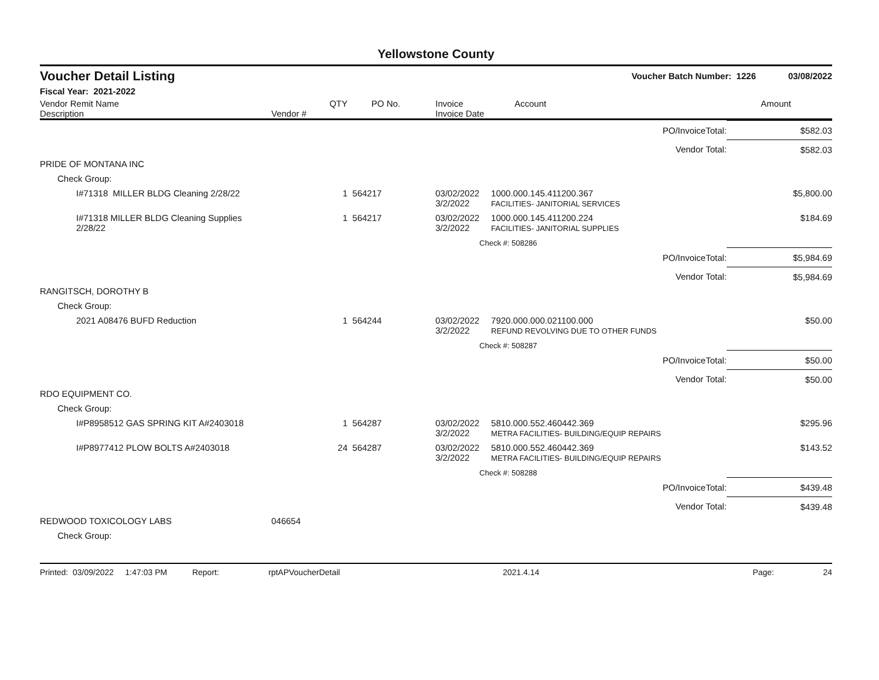Yellowstone County
| Voucher Detail Listing | Voucher Batch Number: 1226 | 03/08/2022 |
| Fiscal Year: 2021-2022 | | |
| Vendor Remit Name Description | Vendor # | QTY | PO No. | Invoice Invoice Date | Account | Amount |
| --- | --- | --- | --- | --- | --- | --- |
| PO/InvoiceTotal: | | | | | | $582.03 |
| Vendor Total: | | | | | | $582.03 |
| PRIDE OF MONTANA INC | | | | | | |
| Check Group: | | | | | | |
| I#71318 MILLER BLDG Cleaning 2/28/22 | | 1 | 564217 | 03/02/2022 3/2/2022 | 1000.000.145.411200.367 FACILITIES- JANITORIAL SERVICES | $5,800.00 |
| I#71318 MILLER BLDG Cleaning Supplies 2/28/22 | | 1 | 564217 | 03/02/2022 3/2/2022 | 1000.000.145.411200.224 FACILITIES- JANITORIAL SUPPLIES | $184.69 |
| | | | | | Check #: 508286 | |
| PO/InvoiceTotal: | | | | | | $5,984.69 |
| Vendor Total: | | | | | | $5,984.69 |
| RANGITSCH, DOROTHY B | | | | | | |
| Check Group: | | | | | | |
| 2021 A08476 BUFD Reduction | | 1 | 564244 | 03/02/2022 3/2/2022 | 7920.000.000.021100.000 REFUND REVOLVING DUE TO OTHER FUNDS | $50.00 |
| | | | | | Check #: 508287 | |
| PO/InvoiceTotal: | | | | | | $50.00 |
| Vendor Total: | | | | | | $50.00 |
| RDO EQUIPMENT CO. | | | | | | |
| Check Group: | | | | | | |
| I#P8958512 GAS SPRING KIT A#2403018 | | 1 | 564287 | 03/02/2022 3/2/2022 | 5810.000.552.460442.369 METRA FACILITIES- BUILDING/EQUIP REPAIRS | $295.96 |
| I#P8977412 PLOW BOLTS A#2403018 | | 24 | 564287 | 03/02/2022 3/2/2022 | 5810.000.552.460442.369 METRA FACILITIES- BUILDING/EQUIP REPAIRS | $143.52 |
| | | | | | Check #: 508288 | |
| PO/InvoiceTotal: | | | | | | $439.48 |
| Vendor Total: | | | | | | $439.48 |
| REDWOOD TOXICOLOGY LABS | 046654 | | | | | |
| Check Group: | | | | | | |
Printed: 03/09/2022 1:47:03 PM Report: rptAPVoucherDetail 2021.4.14 Page: 24